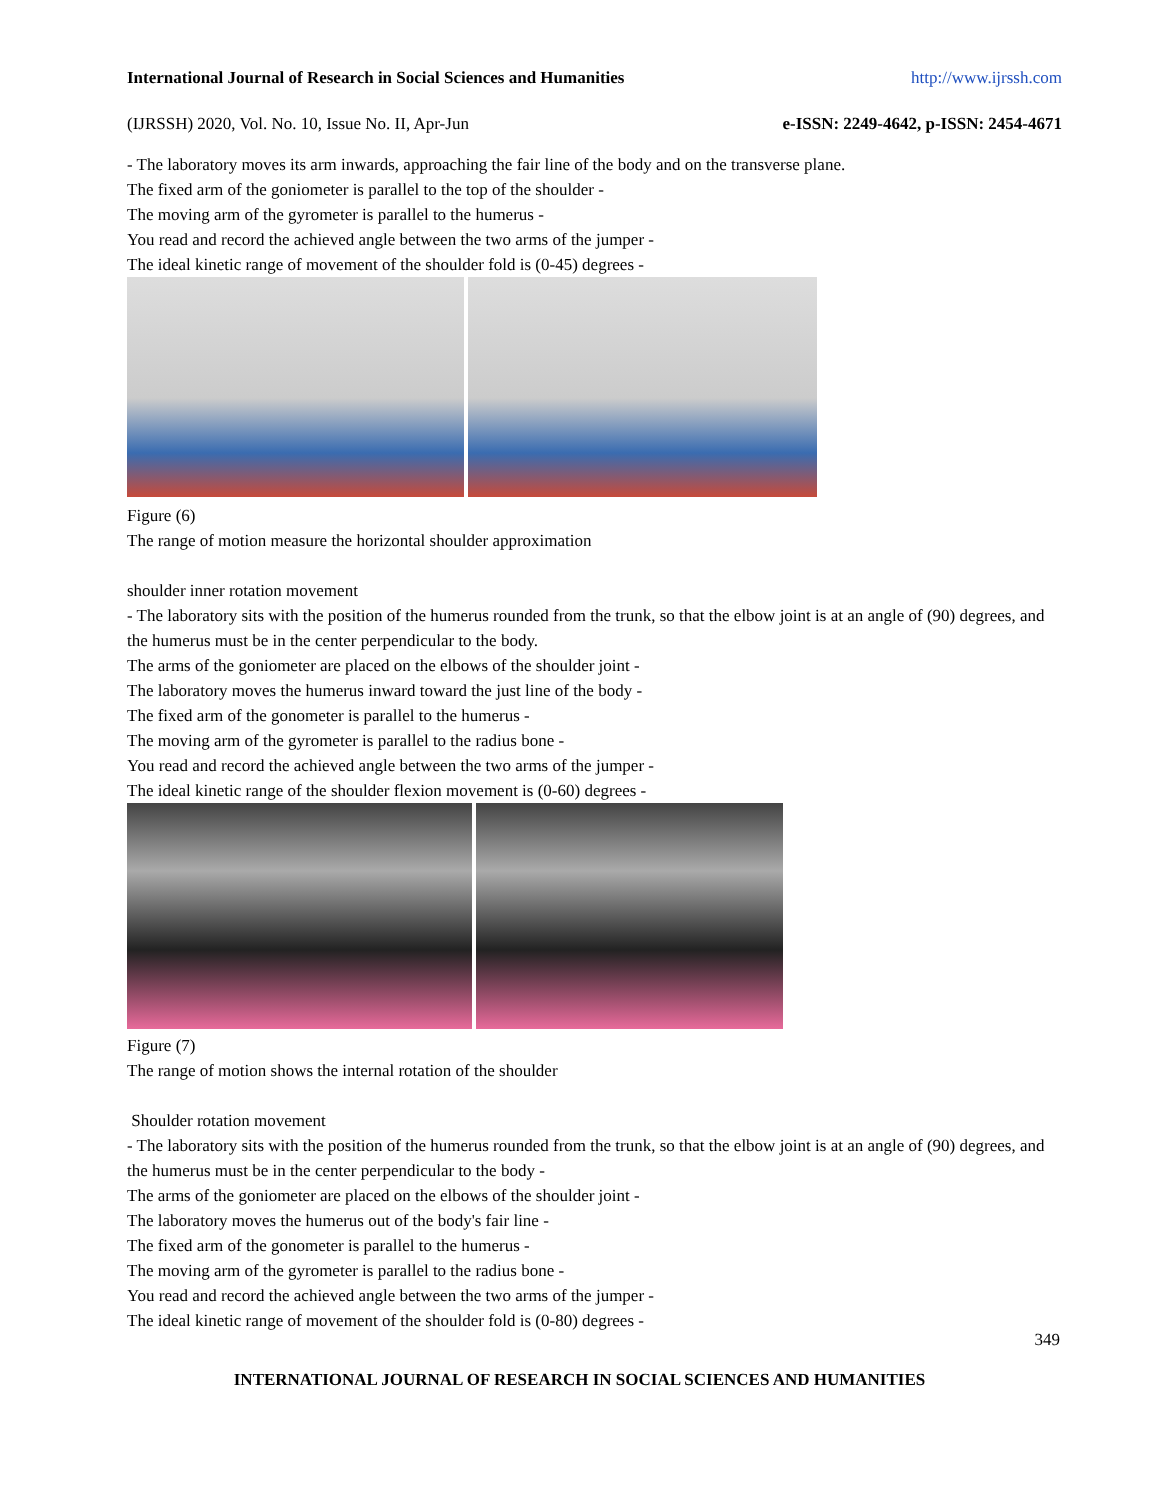International Journal of Research in Social Sciences and Humanities http://www.ijrssh.com
(IJRSSH) 2020, Vol. No. 10, Issue No. II, Apr-Jun e-ISSN: 2249-4642, p-ISSN: 2454-4671
- The laboratory moves its arm inwards, approaching the fair line of the body and on the transverse plane.
The fixed arm of the goniometer is parallel to the top of the shoulder -
The moving arm of the gyrometer is parallel to the humerus -
You read and record the achieved angle between the two arms of the jumper -
The ideal kinetic range of movement of the shoulder fold is (0-45) degrees -
Figure (6)
The range of motion measure the horizontal shoulder approximation
shoulder inner rotation movement
- The laboratory sits with the position of the humerus rounded from the trunk, so that the elbow joint is at an angle of (90) degrees, and the humerus must be in the center perpendicular to the body.
The arms of the goniometer are placed on the elbows of the shoulder joint -
The laboratory moves the humerus inward toward the just line of the body -
The fixed arm of the gonometer is parallel to the humerus -
The moving arm of the gyrometer is parallel to the radius bone -
You read and record the achieved angle between the two arms of the jumper -
The ideal kinetic range of the shoulder flexion movement is (0-60) degrees -
Figure (7)
The range of motion shows the internal rotation of the shoulder
Shoulder rotation movement
- The laboratory sits with the position of the humerus rounded from the trunk, so that the elbow joint is at an angle of (90) degrees, and the humerus must be in the center perpendicular to the body -
The arms of the goniometer are placed on the elbows of the shoulder joint -
The laboratory moves the humerus out of the body's fair line -
The fixed arm of the gonometer is parallel to the humerus -
The moving arm of the gyrometer is parallel to the radius bone -
You read and record the achieved angle between the two arms of the jumper -
The ideal kinetic range of movement of the shoulder fold is (0-80) degrees -
349
INTERNATIONAL JOURNAL OF RESEARCH IN SOCIAL SCIENCES AND HUMANITIES